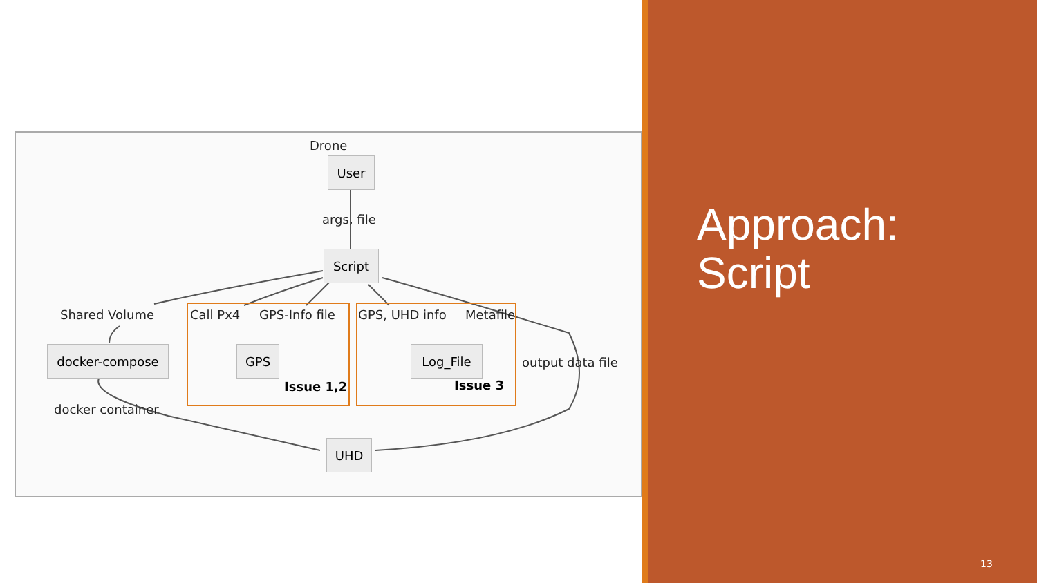Drone
User
args, file
Script
Shared Volume Call Px4 GPS-Info file GPS, UHD info Metafile
docker-compose GPS Log_File
output data file
Issue 1,2 Issue 3
docker container
UHD
Approach:
Script
13